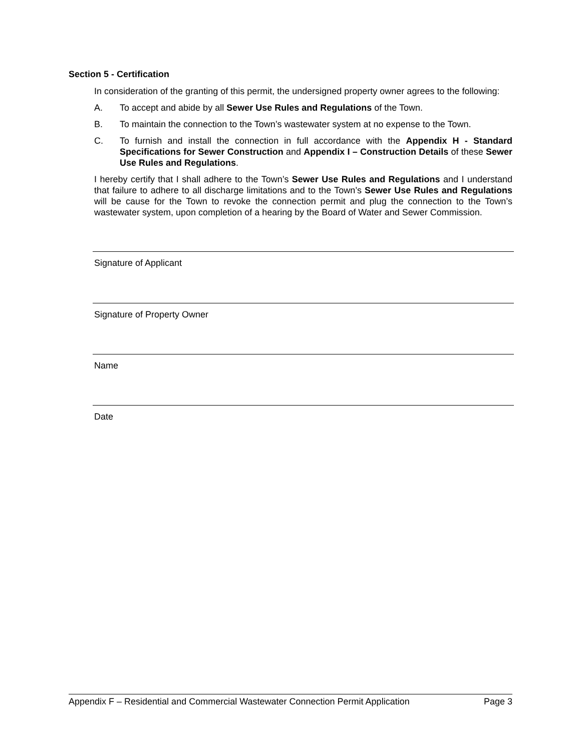Section 5 - Certification
In consideration of the granting of this permit, the undersigned property owner agrees to the following:
A. To accept and abide by all Sewer Use Rules and Regulations of the Town.
B. To maintain the connection to the Town’s wastewater system at no expense to the Town.
C. To furnish and install the connection in full accordance with the Appendix H - Standard Specifications for Sewer Construction and Appendix I – Construction Details of these Sewer Use Rules and Regulations.
I hereby certify that I shall adhere to the Town’s Sewer Use Rules and Regulations and I understand that failure to adhere to all discharge limitations and to the Town’s Sewer Use Rules and Regulations will be cause for the Town to revoke the connection permit and plug the connection to the Town’s wastewater system, upon completion of a hearing by the Board of Water and Sewer Commission.
Signature of Applicant
Signature of Property Owner
Name
Date
Appendix F – Residential and Commercial Wastewater Connection Permit Application Page 3